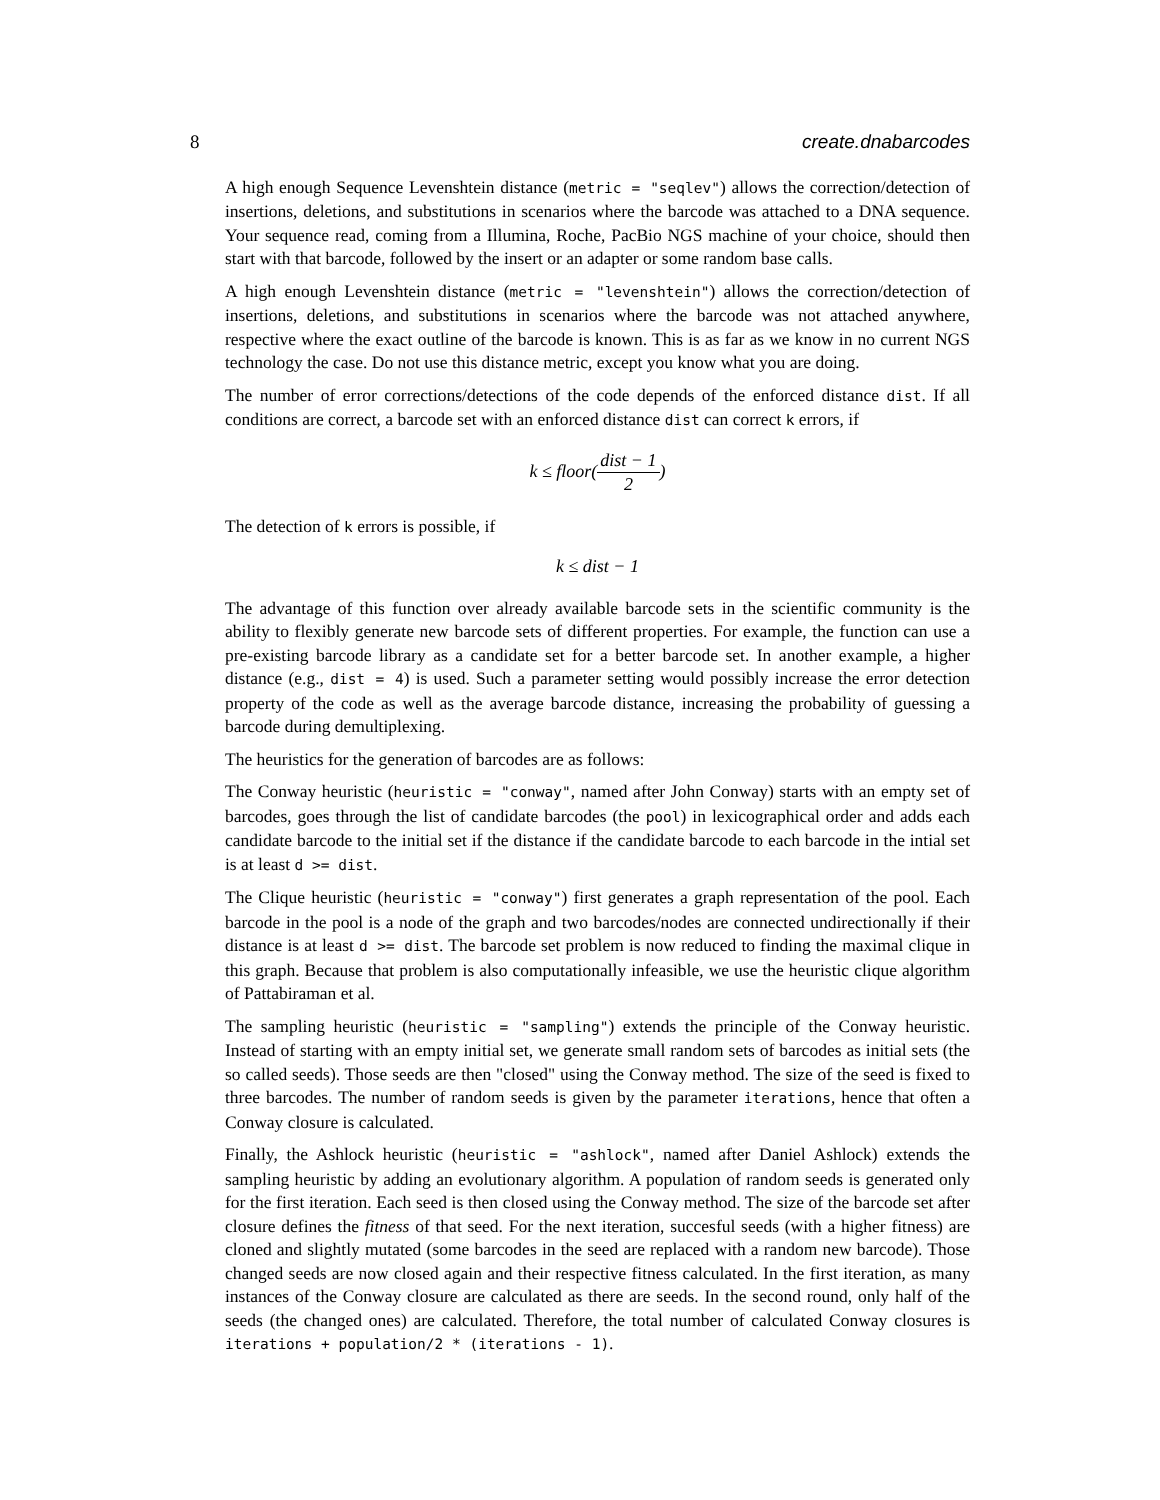8 create.dnabarcodes
A high enough Sequence Levenshtein distance (metric = "seqlev") allows the correction/detection of insertions, deletions, and substitutions in scenarios where the barcode was attached to a DNA sequence. Your sequence read, coming from a Illumina, Roche, PacBio NGS machine of your choice, should then start with that barcode, followed by the insert or an adapter or some random base calls.
A high enough Levenshtein distance (metric = "levenshtein") allows the correction/detection of insertions, deletions, and substitutions in scenarios where the barcode was not attached anywhere, respective where the exact outline of the barcode is known. This is as far as we know in no current NGS technology the case. Do not use this distance metric, except you know what you are doing.
The number of error corrections/detections of the code depends of the enforced distance dist. If all conditions are correct, a barcode set with an enforced distance dist can correct k errors, if
k ≤ floor(dist − 1 2)
The detection of k errors is possible, if
k ≤ dist − 1
The advantage of this function over already available barcode sets in the scientific community is the ability to flexibly generate new barcode sets of different properties. For example, the function can use a pre-existing barcode library as a candidate set for a better barcode set. In another example, a higher distance (e.g., dist = 4) is used. Such a parameter setting would possibly increase the error detection property of the code as well as the average barcode distance, increasing the probability of guessing a barcode during demultiplexing.
The heuristics for the generation of barcodes are as follows:
The Conway heuristic (heuristic = "conway", named after John Conway) starts with an empty set of barcodes, goes through the list of candidate barcodes (the pool) in lexicographical order and adds each candidate barcode to the initial set if the distance if the candidate barcode to each barcode in the intial set is at least d >= dist.
The Clique heuristic (heuristic = "conway") first generates a graph representation of the pool. Each barcode in the pool is a node of the graph and two barcodes/nodes are connected undirectionally if their distance is at least d >= dist. The barcode set problem is now reduced to finding the maximal clique in this graph. Because that problem is also computationally infeasible, we use the heuristic clique algorithm of Pattabiraman et al.
The sampling heuristic (heuristic = "sampling") extends the principle of the Conway heuristic. Instead of starting with an empty initial set, we generate small random sets of barcodes as initial sets (the so called seeds). Those seeds are then "closed" using the Conway method. The size of the seed is fixed to three barcodes. The number of random seeds is given by the parameter iterations, hence that often a Conway closure is calculated.
Finally, the Ashlock heuristic (heuristic = "ashlock", named after Daniel Ashlock) extends the sampling heuristic by adding an evolutionary algorithm. A population of random seeds is generated only for the first iteration. Each seed is then closed using the Conway method. The size of the barcode set after closure defines the fitness of that seed. For the next iteration, succesful seeds (with a higher fitness) are cloned and slightly mutated (some barcodes in the seed are replaced with a random new barcode). Those changed seeds are now closed again and their respective fitness calculated. In the first iteration, as many instances of the Conway closure are calculated as there are seeds. In the second round, only half of the seeds (the changed ones) are calculated. Therefore, the total number of calculated Conway closures is iterations + population/2 * (iterations - 1).